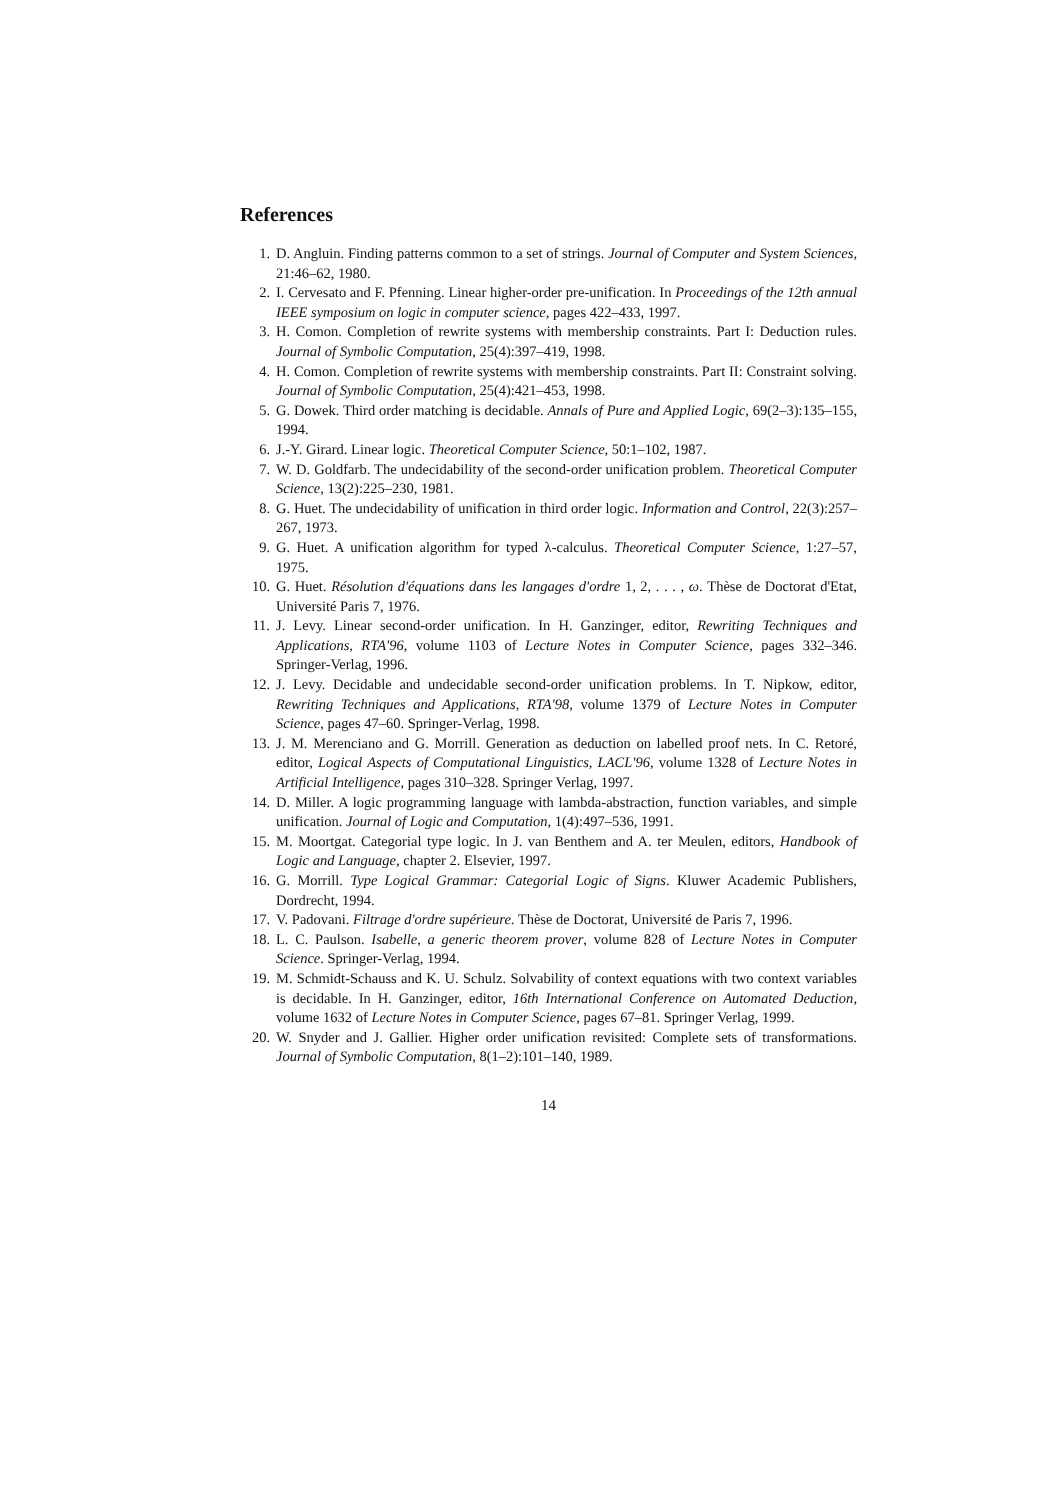References
1. D. Angluin. Finding patterns common to a set of strings. Journal of Computer and System Sciences, 21:46–62, 1980.
2. I. Cervesato and F. Pfenning. Linear higher-order pre-unification. In Proceedings of the 12th annual IEEE symposium on logic in computer science, pages 422–433, 1997.
3. H. Comon. Completion of rewrite systems with membership constraints. Part I: Deduction rules. Journal of Symbolic Computation, 25(4):397–419, 1998.
4. H. Comon. Completion of rewrite systems with membership constraints. Part II: Constraint solving. Journal of Symbolic Computation, 25(4):421–453, 1998.
5. G. Dowek. Third order matching is decidable. Annals of Pure and Applied Logic, 69(2–3):135–155, 1994.
6. J.-Y. Girard. Linear logic. Theoretical Computer Science, 50:1–102, 1987.
7. W. D. Goldfarb. The undecidability of the second-order unification problem. Theoretical Computer Science, 13(2):225–230, 1981.
8. G. Huet. The undecidability of unification in third order logic. Information and Control, 22(3):257–267, 1973.
9. G. Huet. A unification algorithm for typed λ-calculus. Theoretical Computer Science, 1:27–57, 1975.
10. G. Huet. Résolution d'équations dans les langages d'ordre 1, 2, . . . , ω. Thèse de Doctorat d'Etat, Université Paris 7, 1976.
11. J. Levy. Linear second-order unification. In H. Ganzinger, editor, Rewriting Techniques and Applications, RTA'96, volume 1103 of Lecture Notes in Computer Science, pages 332–346. Springer-Verlag, 1996.
12. J. Levy. Decidable and undecidable second-order unification problems. In T. Nipkow, editor, Rewriting Techniques and Applications, RTA'98, volume 1379 of Lecture Notes in Computer Science, pages 47–60. Springer-Verlag, 1998.
13. J. M. Merenciano and G. Morrill. Generation as deduction on labelled proof nets. In C. Retoré, editor, Logical Aspects of Computational Linguistics, LACL'96, volume 1328 of Lecture Notes in Artificial Intelligence, pages 310–328. Springer Verlag, 1997.
14. D. Miller. A logic programming language with lambda-abstraction, function variables, and simple unification. Journal of Logic and Computation, 1(4):497–536, 1991.
15. M. Moortgat. Categorial type logic. In J. van Benthem and A. ter Meulen, editors, Handbook of Logic and Language, chapter 2. Elsevier, 1997.
16. G. Morrill. Type Logical Grammar: Categorial Logic of Signs. Kluwer Academic Publishers, Dordrecht, 1994.
17. V. Padovani. Filtrage d'ordre supérieure. Thèse de Doctorat, Université de Paris 7, 1996.
18. L. C. Paulson. Isabelle, a generic theorem prover, volume 828 of Lecture Notes in Computer Science. Springer-Verlag, 1994.
19. M. Schmidt-Schauss and K. U. Schulz. Solvability of context equations with two context variables is decidable. In H. Ganzinger, editor, 16th International Conference on Automated Deduction, volume 1632 of Lecture Notes in Computer Science, pages 67–81. Springer Verlag, 1999.
20. W. Snyder and J. Gallier. Higher order unification revisited: Complete sets of transformations. Journal of Symbolic Computation, 8(1–2):101–140, 1989.
14